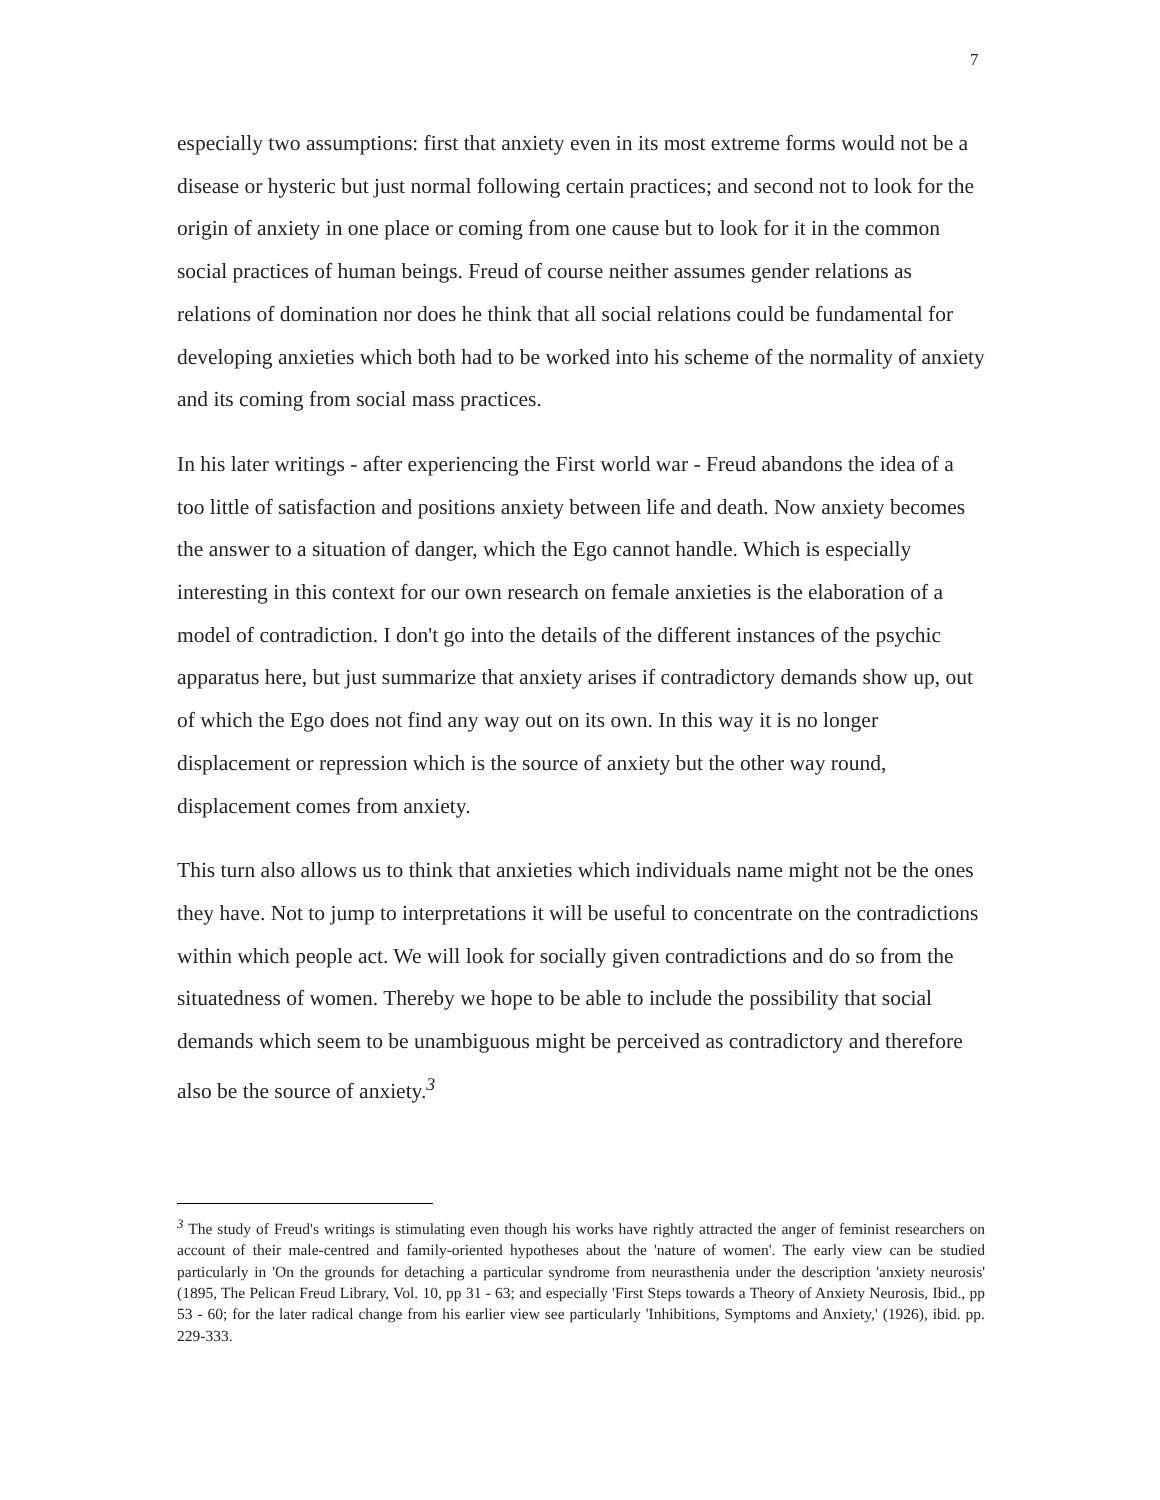7
especially two assumptions: first that anxiety even in its most extreme forms would not be a disease or hysteric but just normal following certain practices; and second not to look for the origin of anxiety in one place or coming from one cause but to look for it in the common social practices of human beings. Freud of course neither assumes gender relations as relations of domination nor does he think that all social relations could be fundamental for developing anxieties which both had to be worked into his scheme of the normality of anxiety and its coming from social mass practices.
In his later writings - after experiencing the First world war - Freud abandons the idea of a too little of satisfaction and positions anxiety between life and death. Now anxiety becomes the answer to a situation of danger, which the Ego cannot handle. Which is especially interesting in this context for our own research on female anxieties is the elaboration of a model of contradiction. I don't go into the details of the different instances of the psychic apparatus here, but just summarize that anxiety arises if contradictory demands show up, out of which the Ego does not find any way out on its own. In this way it is no longer displacement or repression which is the source of anxiety but the other way round, displacement comes from anxiety.
This turn also allows us to think that anxieties which individuals name might not be the ones they have. Not to jump to interpretations it will be useful to concentrate on the contradictions within which people act. We will look for socially given contradictions and do so from the situatedness of women. Thereby we hope to be able to include the possibility that social demands which seem to be unambiguous might be perceived as contradictory and therefore also be the source of anxiety.<sup>3</sup>
<sup>3</sup> The study of Freud's writings is stimulating even though his works have rightly attracted the anger of feminist researchers on account of their male-centred and family-oriented hypotheses about the 'nature of women'. The early view can be studied particularly in 'On the grounds for detaching a particular syndrome from neurasthenia under the description 'anxiety neurosis' (1895, The Pelican Freud Library, Vol. 10, pp 31 - 63; and especially 'First Steps towards a Theory of Anxiety Neurosis, Ibid., pp 53 - 60; for the later radical change from his earlier view see particularly 'Inhibitions, Symptoms and Anxiety,' (1926), ibid. pp. 229-333.